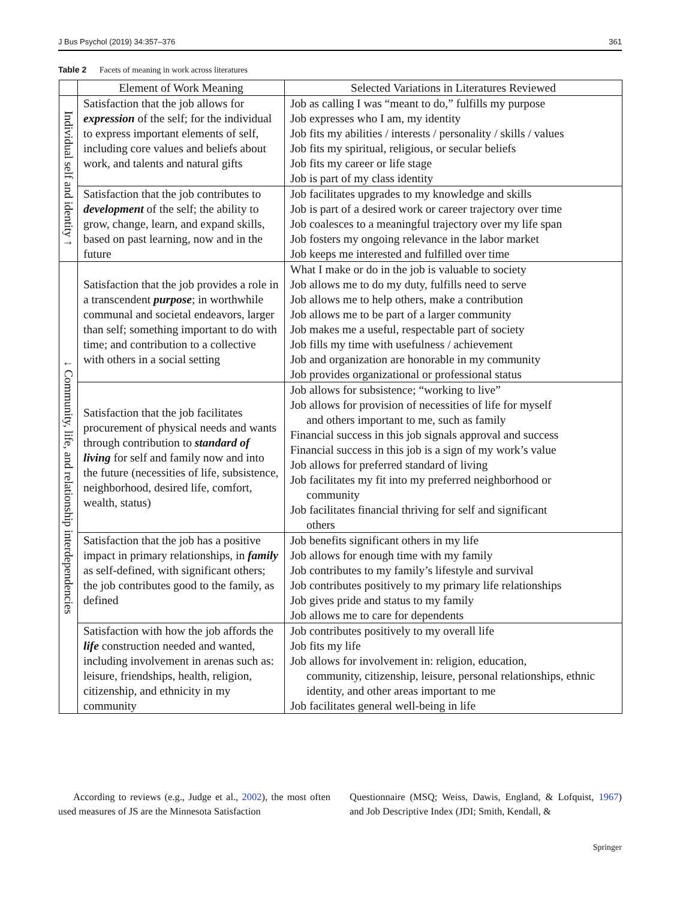J Bus Psychol (2019) 34:357–376 361
Table 2 Facets of meaning in work across literatures
| | Element of Work Meaning | Selected Variations in Literatures Reviewed |
| --- | --- | --- |
| Individual self and identity ↑ | Satisfaction that the job allows for expression of the self; for the individual to express important elements of self, including core values and beliefs about work, and talents and natural gifts | Job as calling I was “meant to do,” fulfills my purpose Job expresses who I am, my identity Job fits my abilities / interests / personality / skills / values Job fits my spiritual, religious, or secular beliefs Job fits my career or life stage Job is part of my class identity |
| | Satisfaction that the job contributes to development of the self; the ability to grow, change, learn, and expand skills, based on past learning, now and in the future | Job facilitates upgrades to my knowledge and skills Job is part of a desired work or career trajectory over time Job coalesces to a meaningful trajectory over my life span Job fosters my ongoing relevance in the labor market Job keeps me interested and fulfilled over time |
| ↓ Community, life, and relationship interdependencies | Satisfaction that the job provides a role in a transcendent purpose ; in worthwhile communal and societal endeavors, larger than self; something important to do with time; and contribution to a collective with others in a social setting | What I make or do in the job is valuable to society Job allows me to do my duty, fulfills need to serve Job allows me to help others, make a contribution Job allows me to be part of a larger community Job makes me a useful, respectable part of society Job fills my time with usefulness / achievement Job and organization are honorable in my community Job provides organizational or professional status |
| | Satisfaction that the job facilitates procurement of physical needs and wants through contribution to standard of living for self and family now and into the future (necessities of life, subsistence, neighborhood, desired life, comfort, wealth, status) | Job allows for subsistence; “working to live” Job allows for provision of necessities of life for myself and others important to me, such as family Financial success in this job signals approval and success Financial success in this job is a sign of my work’s value Job allows for preferred standard of living Job facilitates my fit into my preferred neighborhood or community Job facilitates financial thriving for self and significant others |
| | Satisfaction that the job has a positive impact in primary relationships, in family as self-defined, with significant others; the job contributes good to the family, as defined | Job benefits significant others in my life Job allows for enough time with my family Job contributes to my family’s lifestyle and survival Job contributes positively to my primary life relationships Job gives pride and status to my family Job allows me to care for dependents |
| | Satisfaction with how the job affords the life construction needed and wanted, including involvement in arenas such as: leisure, friendships, health, religion, citizenship, and ethnicity in my community | Job contributes positively to my overall life Job fits my life Job allows for involvement in: religion, education, community, citizenship, leisure, personal relationships, ethnic identity, and other areas important to me Job facilitates general well-being in life |
According to reviews (e.g., Judge et al., 2002), the most often used measures of JS are the Minnesota Satisfaction
Questionnaire (MSQ; Weiss, Dawis, England, & Lofquist, 1967) and Job Descriptive Index (JDI; Smith, Kendall, &
Springer